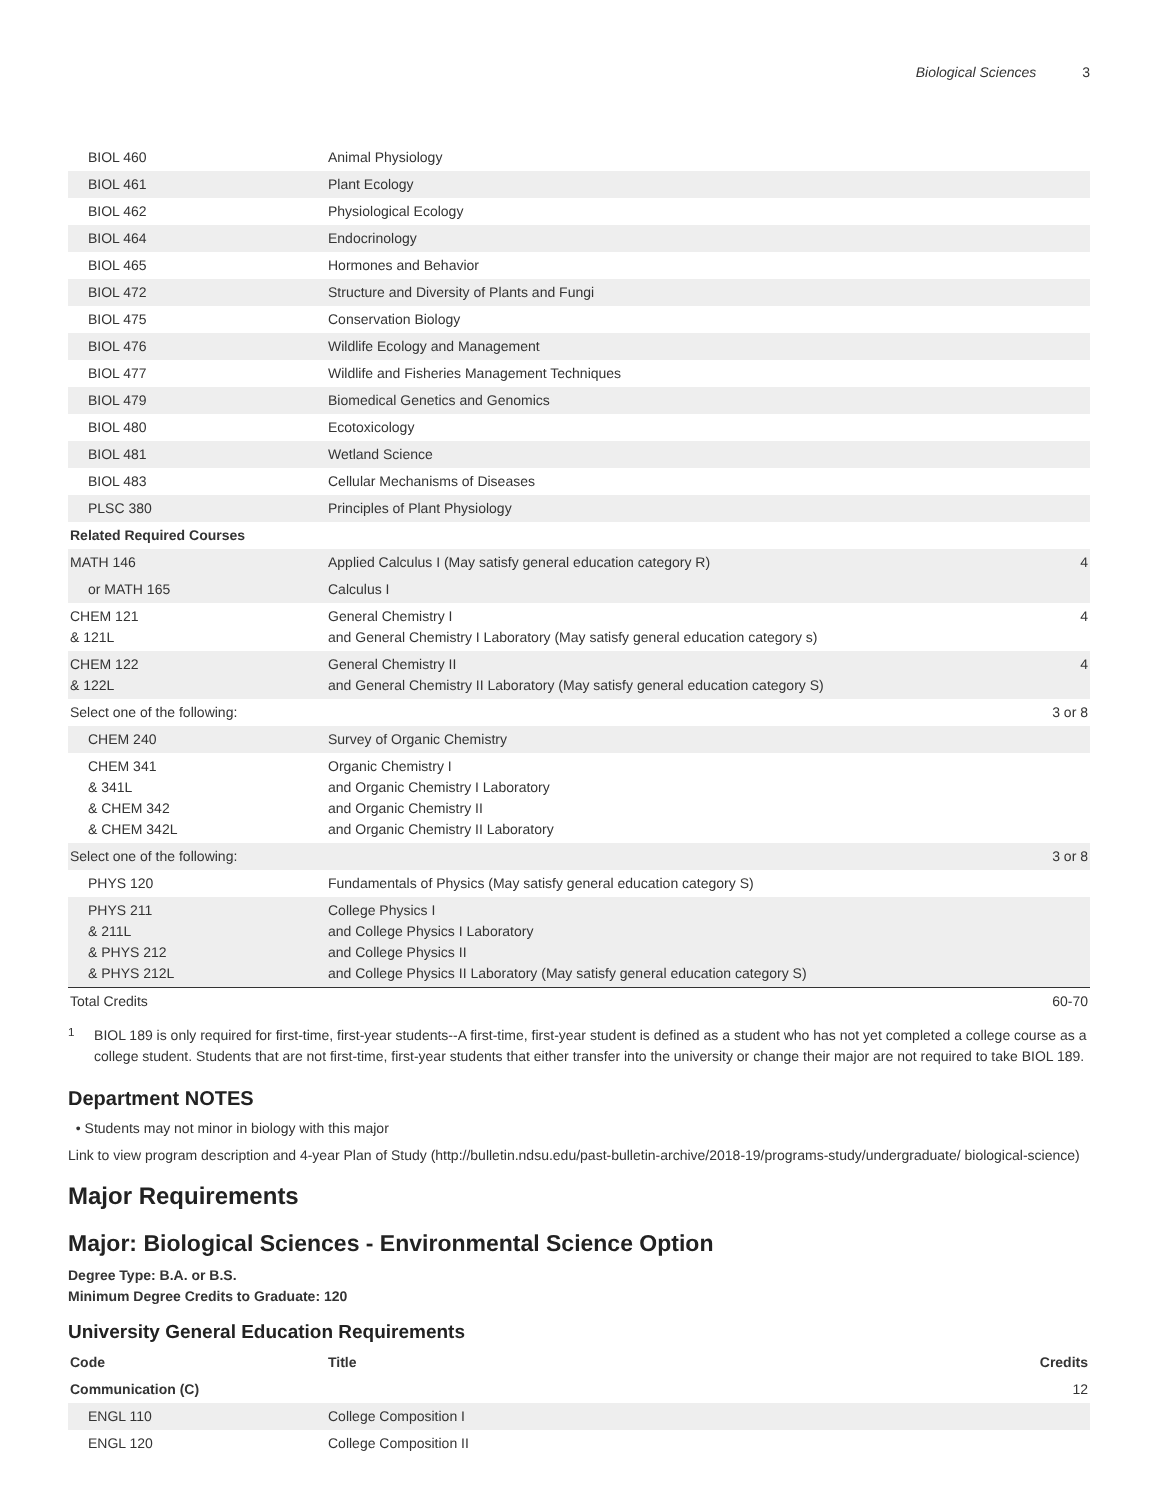Biological Sciences 3
| BIOL 460 | Animal Physiology | |
| BIOL 461 | Plant Ecology | |
| BIOL 462 | Physiological Ecology | |
| BIOL 464 | Endocrinology | |
| BIOL 465 | Hormones and Behavior | |
| BIOL 472 | Structure and Diversity of Plants and Fungi | |
| BIOL 475 | Conservation Biology | |
| BIOL 476 | Wildlife Ecology and Management | |
| BIOL 477 | Wildlife and Fisheries Management Techniques | |
| BIOL 479 | Biomedical Genetics and Genomics | |
| BIOL 480 | Ecotoxicology | |
| BIOL 481 | Wetland Science | |
| BIOL 483 | Cellular Mechanisms of Diseases | |
| PLSC 380 | Principles of Plant Physiology | |
| Related Required Courses | | |
| MATH 146 | Applied Calculus I (May satisfy general education category R) | 4 |
| or MATH 165 | Calculus I | |
| CHEM 121 & 121L | General Chemistry I and General Chemistry I Laboratory (May satisfy general education category s) | 4 |
| CHEM 122 & 122L | General Chemistry II and General Chemistry II Laboratory (May satisfy general education category S) | 4 |
| Select one of the following: | | 3 or 8 |
| CHEM 240 | Survey of Organic Chemistry | |
| CHEM 341 & 341L & CHEM 342 & CHEM 342L | Organic Chemistry I and Organic Chemistry I Laboratory and Organic Chemistry II and Organic Chemistry II Laboratory | |
| Select one of the following: | | 3 or 8 |
| PHYS 120 | Fundamentals of Physics (May satisfy general education category S) | |
| PHYS 211 & 211L & PHYS 212 & PHYS 212L | College Physics I and College Physics I Laboratory and College Physics II and College Physics II Laboratory (May satisfy general education category S) | |
| Total Credits | | 60-70 |
<sup>1</sup>
BIOL 189 is only required for first-time, first-year students--A first-time, first-year student is defined as a student who has not yet completed a college course as a college student. Students that are not first-time, first-year students that either transfer into the university or change their major are not required to take BIOL 189.
Department NOTES
• Students may not minor in biology with this major
Link to view program description and 4-year Plan of Study (http://bulletin.ndsu.edu/past-bulletin-archive/2018-19/programs-study/undergraduate/ biological-science)
Major Requirements
Major: Biological Sciences - Environmental Science Option
Degree Type: B.A. or B.S.
Minimum Degree Credits to Graduate: 120
University General Education Requirements
| Code | Title | Credits |
| --- | --- | --- |
| Communication (C) | | 12 |
| ENGL 110 | College Composition I | |
| ENGL 120 | College Composition II | |